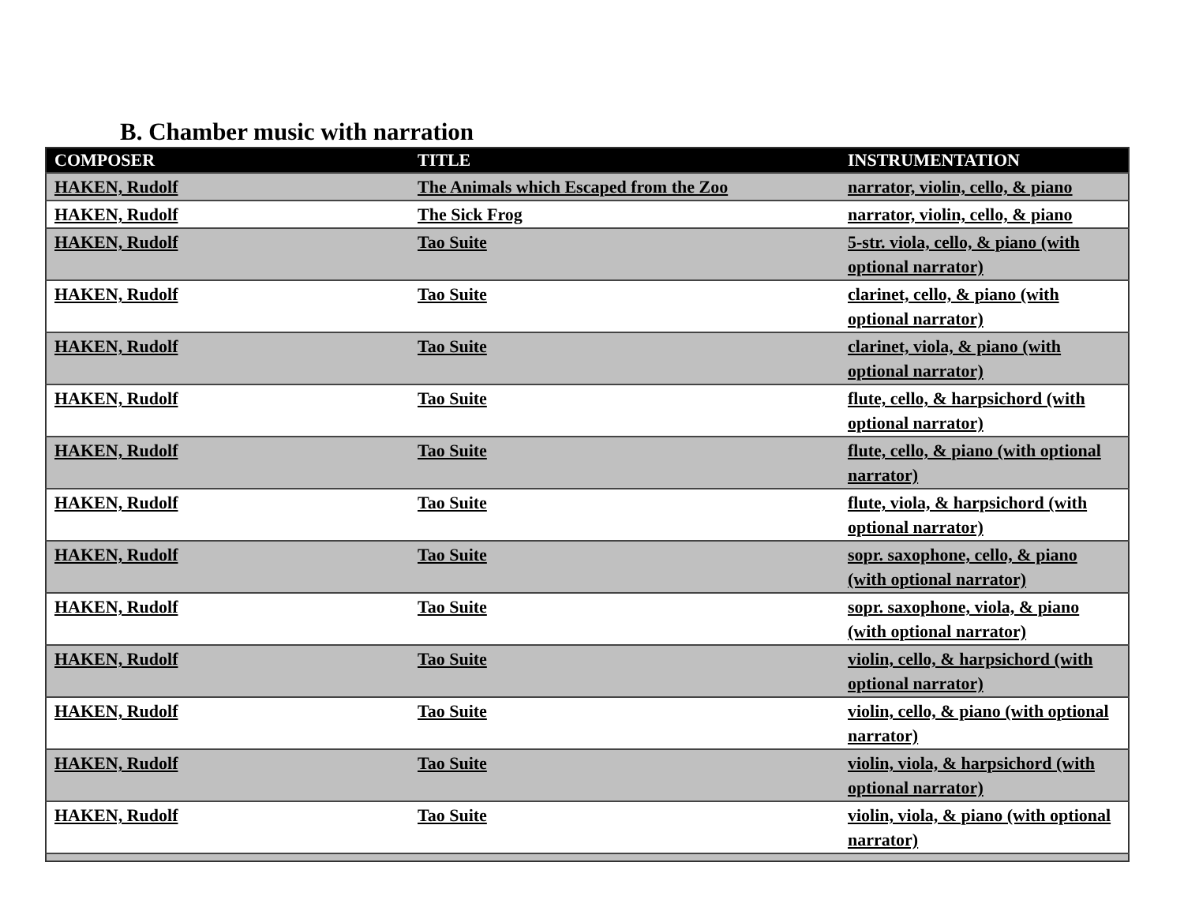B. Chamber music with narration
| COMPOSER | TITLE | INSTRUMENTATION |
| --- | --- | --- |
| HAKEN, Rudolf | The Animals which Escaped from the Zoo | narrator, violin, cello, & piano |
| HAKEN, Rudolf | The Sick Frog | narrator, violin, cello, & piano |
| HAKEN, Rudolf | Tao Suite | 5-str. viola, cello, & piano (with optional narrator) |
| HAKEN, Rudolf | Tao Suite | clarinet, cello, & piano (with optional narrator) |
| HAKEN, Rudolf | Tao Suite | clarinet, viola, & piano (with optional narrator) |
| HAKEN, Rudolf | Tao Suite | flute, cello, & harpsichord (with optional narrator) |
| HAKEN, Rudolf | Tao Suite | flute, cello, & piano (with optional narrator) |
| HAKEN, Rudolf | Tao Suite | flute, viola, & harpsichord (with optional narrator) |
| HAKEN, Rudolf | Tao Suite | sopr. saxophone, cello, & piano (with optional narrator) |
| HAKEN, Rudolf | Tao Suite | sopr. saxophone, viola, & piano (with optional narrator) |
| HAKEN, Rudolf | Tao Suite | violin, cello, & harpsichord (with optional narrator) |
| HAKEN, Rudolf | Tao Suite | violin, cello, & piano (with optional narrator) |
| HAKEN, Rudolf | Tao Suite | violin, viola, & harpsichord (with optional narrator) |
| HAKEN, Rudolf | Tao Suite | violin, viola, & piano (with optional narrator) |